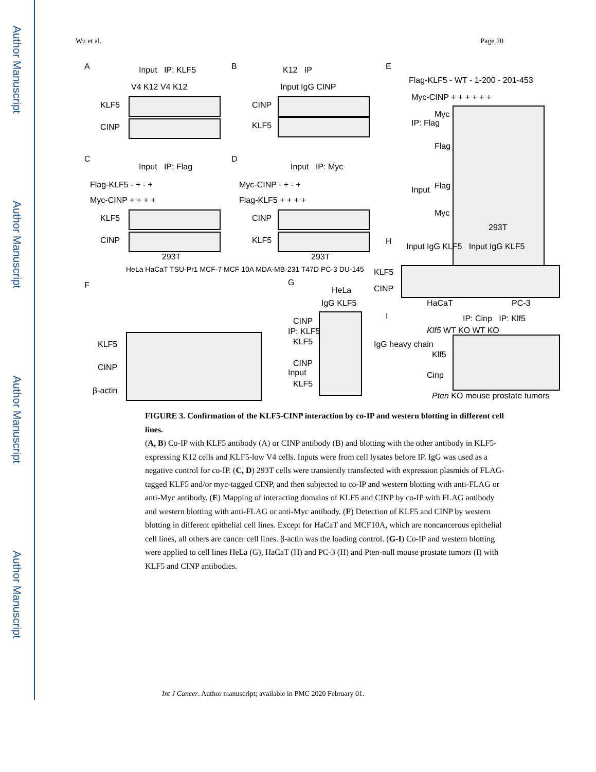Author Manuscript
Author Manuscript
Author Manuscript
Author Manuscript
Wu et al. Page 20
A Input IP: KLF5
V4 K12 V4 K12
KLF5
CINP
B K12 IP
Input IgG CINP
CINP
KLF5
C
Input IP: Flag
Flag-KLF5 - + - +
Myc-CINP + + + +
KLF5
CINP
293T
D
Input IP: Myc
Myc-CINP - + - +
Flag-KLF5 + + + +
CINP
KLF5
293T
E
Flag-KLF5 - WT - 1-200 - 201-453
Myc-CINP + + + + + +
IP: Flag
Myc
Flag
Input Flag
Myc
293T
H
Input IgG KLF5 Input IgG KLF5
KLF5
CINP
HaCaT PC-3
F
HeLa HaCaT TSU-Pr1 MCF-7 MCF 10A MDA-MB-231 T47D PC-3 DU-145
KLF5
CINP
β-actin
G
HeLa
IgG KLF5
IP: KLF5
CINP
KLF5
Input
CINP
KLF5
I IP: Cinp IP: Klf5
Klf5 WT KO WT KO
IgG heavy chain
Klf5
Cinp
Pten KO mouse prostate tumors
FIGURE 3. Confirmation of the KLF5-CINP interaction by co-IP and western blotting in different cell lines.
(A, B) Co-IP with KLF5 antibody (A) or CINP antibody (B) and blotting with the other antibody in KLF5-expressing K12 cells and KLF5-low V4 cells. Inputs were from cell lysates before IP. IgG was used as a negative control for co-IP. (C, D) 293T cells were transiently transfected with expression plasmids of FLAG-tagged KLF5 and/or myc-tagged CINP, and then subjected to co-IP and western blotting with anti-FLAG or anti-Myc antibody. (E) Mapping of interacting domains of KLF5 and CINP by co-IP with FLAG antibody and western blotting with anti-FLAG or anti-Myc antibody. (F) Detection of KLF5 and CINP by western blotting in different epithelial cell lines. Except for HaCaT and MCF10A, which are noncancerous epithelial cell lines, all others are cancer cell lines. β-actin was the loading control. (G-I) Co-IP and western blotting were applied to cell lines HeLa (G), HaCaT (H) and PC-3 (H) and Pten-null mouse prostate tumors (I) with KLF5 and CINP antibodies.
Int J Cancer. Author manuscript; available in PMC 2020 February 01.